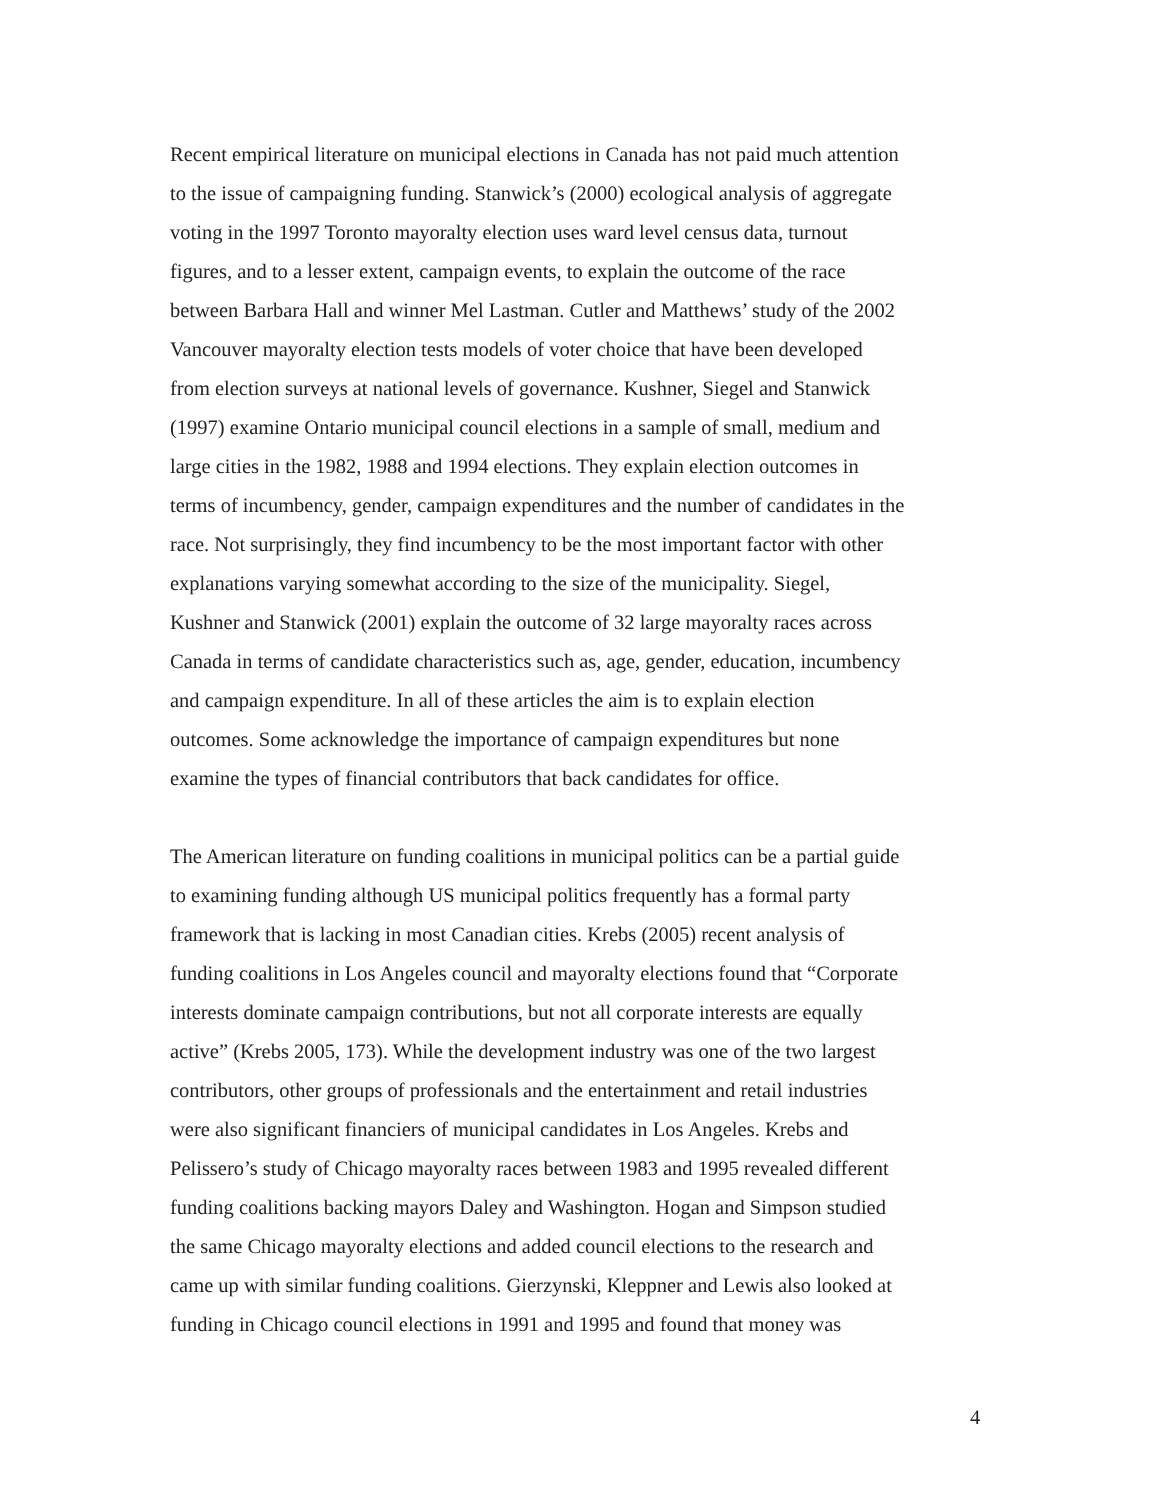Recent empirical literature on municipal elections in Canada has not paid much attention to the issue of campaigning funding. Stanwick’s (2000) ecological analysis of aggregate voting in the 1997 Toronto mayoralty election uses ward level census data, turnout figures, and to a lesser extent, campaign events, to explain the outcome of the race between Barbara Hall and winner Mel Lastman. Cutler and Matthews’ study of the 2002 Vancouver mayoralty election tests models of voter choice that have been developed from election surveys at national levels of governance. Kushner, Siegel and Stanwick (1997) examine Ontario municipal council elections in a sample of small, medium and large cities in the 1982, 1988 and 1994 elections. They explain election outcomes in terms of incumbency, gender, campaign expenditures and the number of candidates in the race. Not surprisingly, they find incumbency to be the most important factor with other explanations varying somewhat according to the size of the municipality. Siegel, Kushner and Stanwick (2001) explain the outcome of 32 large mayoralty races across Canada in terms of candidate characteristics such as, age, gender, education, incumbency and campaign expenditure. In all of these articles the aim is to explain election outcomes. Some acknowledge the importance of campaign expenditures but none examine the types of financial contributors that back candidates for office.
The American literature on funding coalitions in municipal politics can be a partial guide to examining funding although US municipal politics frequently has a formal party framework that is lacking in most Canadian cities. Krebs (2005) recent analysis of funding coalitions in Los Angeles council and mayoralty elections found that “Corporate interests dominate campaign contributions, but not all corporate interests are equally active” (Krebs 2005, 173). While the development industry was one of the two largest contributors, other groups of professionals and the entertainment and retail industries were also significant financiers of municipal candidates in Los Angeles. Krebs and Pelissero’s study of Chicago mayoralty races between 1983 and 1995 revealed different funding coalitions backing mayors Daley and Washington. Hogan and Simpson studied the same Chicago mayoralty elections and added council elections to the research and came up with similar funding coalitions. Gierzynski, Kleppner and Lewis also looked at funding in Chicago council elections in 1991 and 1995 and found that money was
4